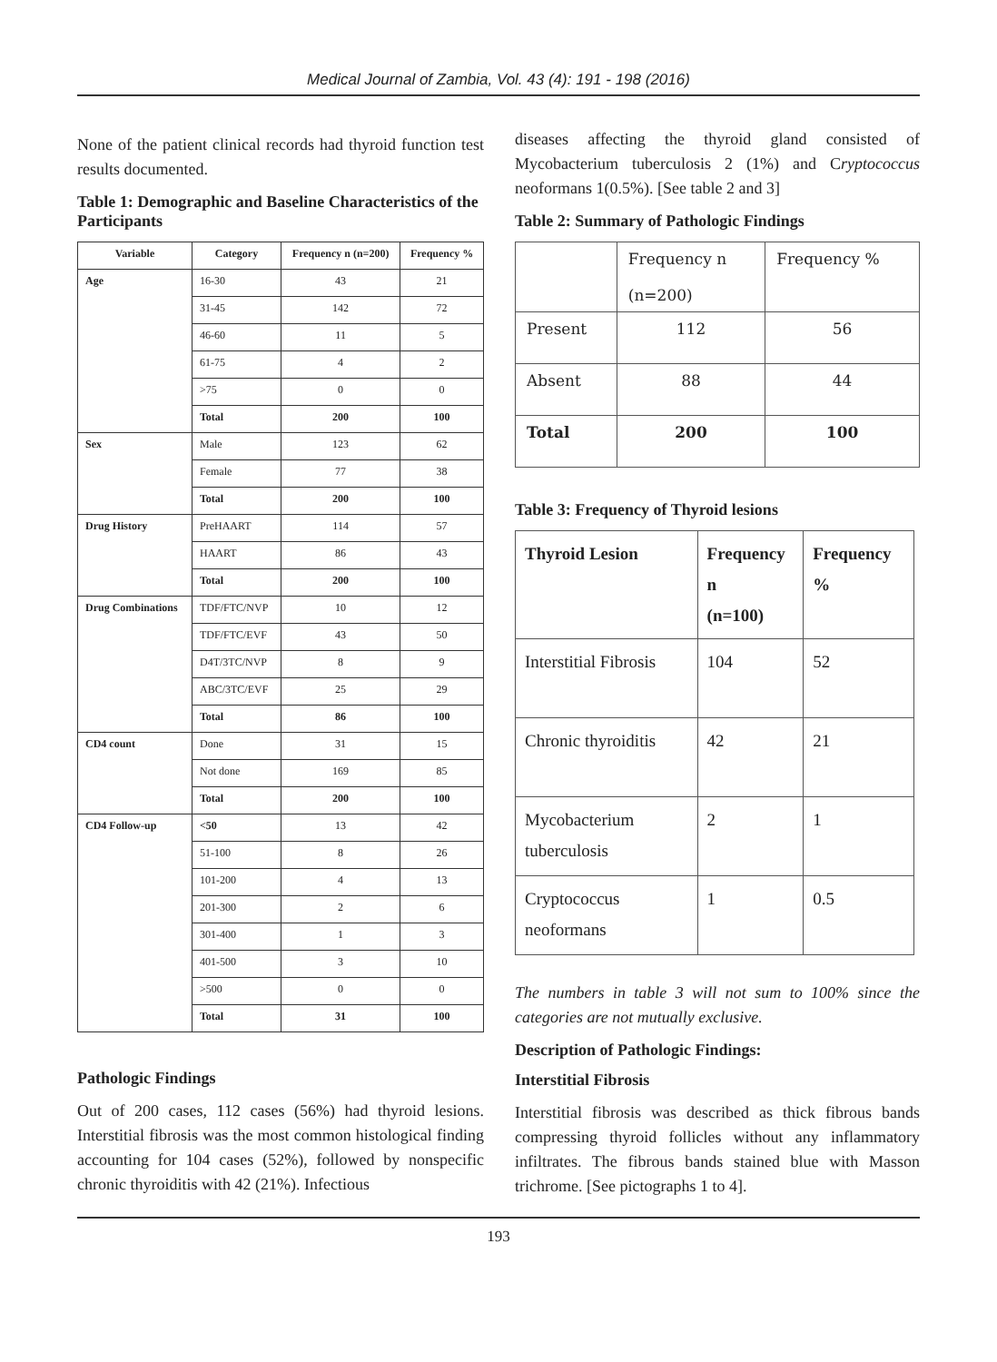Medical Journal of Zambia, Vol. 43 (4): 191 - 198 (2016)
None of the patient clinical records had thyroid function test results documented.
Table 1: Demographic and Baseline Characteristics of the Participants
| Variable | Category | Frequency n (n=200) | Frequency % |
| --- | --- | --- | --- |
| Age | 16-30 | 43 | 21 |
| | 31-45 | 142 | 72 |
| | 46-60 | 11 | 5 |
| | 61-75 | 4 | 2 |
| | >75 | 0 | 0 |
| | Total | 200 | 100 |
| Sex | Male | 123 | 62 |
| | Female | 77 | 38 |
| | Total | 200 | 100 |
| Drug History | PreHAART | 114 | 57 |
| | HAART | 86 | 43 |
| | Total | 200 | 100 |
| Drug Combinations | TDF/FTC/NVP | 10 | 12 |
| | TDF/FTC/EVF | 43 | 50 |
| | D4T/3TC/NVP | 8 | 9 |
| | ABC/3TC/EVF | 25 | 29 |
| | Total | 86 | 100 |
| CD4 count | Done | 31 | 15 |
| | Not done | 169 | 85 |
| | Total | 200 | 100 |
| CD4 Follow-up | <50 | 13 | 42 |
| | 51-100 | 8 | 26 |
| | 101-200 | 4 | 13 |
| | 201-300 | 2 | 6 |
| | 301-400 | 1 | 3 |
| | 401-500 | 3 | 10 |
| | >500 | 0 | 0 |
| | Total | 31 | 100 |
Pathologic Findings
Out of 200 cases, 112 cases (56%) had thyroid lesions. Interstitial fibrosis was the most common histological finding accounting for 104 cases (52%), followed by nonspecific chronic thyroiditis with 42 (21%). Infectious
diseases affecting the thyroid gland consisted of Mycobacterium tuberculosis 2 (1%) and Cryptococcus neoformans 1(0.5%). [See table 2 and 3]
Table 2: Summary of Pathologic Findings
| | Frequency n (n=200) | Frequency % |
| Present | 112 | 56 |
| Absent | 88 | 44 |
| Total | 200 | 100 |
Table 3: Frequency of Thyroid lesions
| Thyroid Lesion | Frequency n (n=100) | Frequency % |
| Interstitial Fibrosis | 104 | 52 |
| Chronic thyroiditis | 42 | 21 |
| Mycobacterium tuberculosis | 2 | 1 |
| Cryptococcus neoformans | 1 | 0.5 |
The numbers in table 3 will not sum to 100% since the categories are not mutually exclusive.
Description of Pathologic Findings:
Interstitial Fibrosis
Interstitial fibrosis was described as thick fibrous bands compressing thyroid follicles without any inflammatory infiltrates. The fibrous bands stained blue with Masson trichrome. [See pictographs 1 to 4].
193